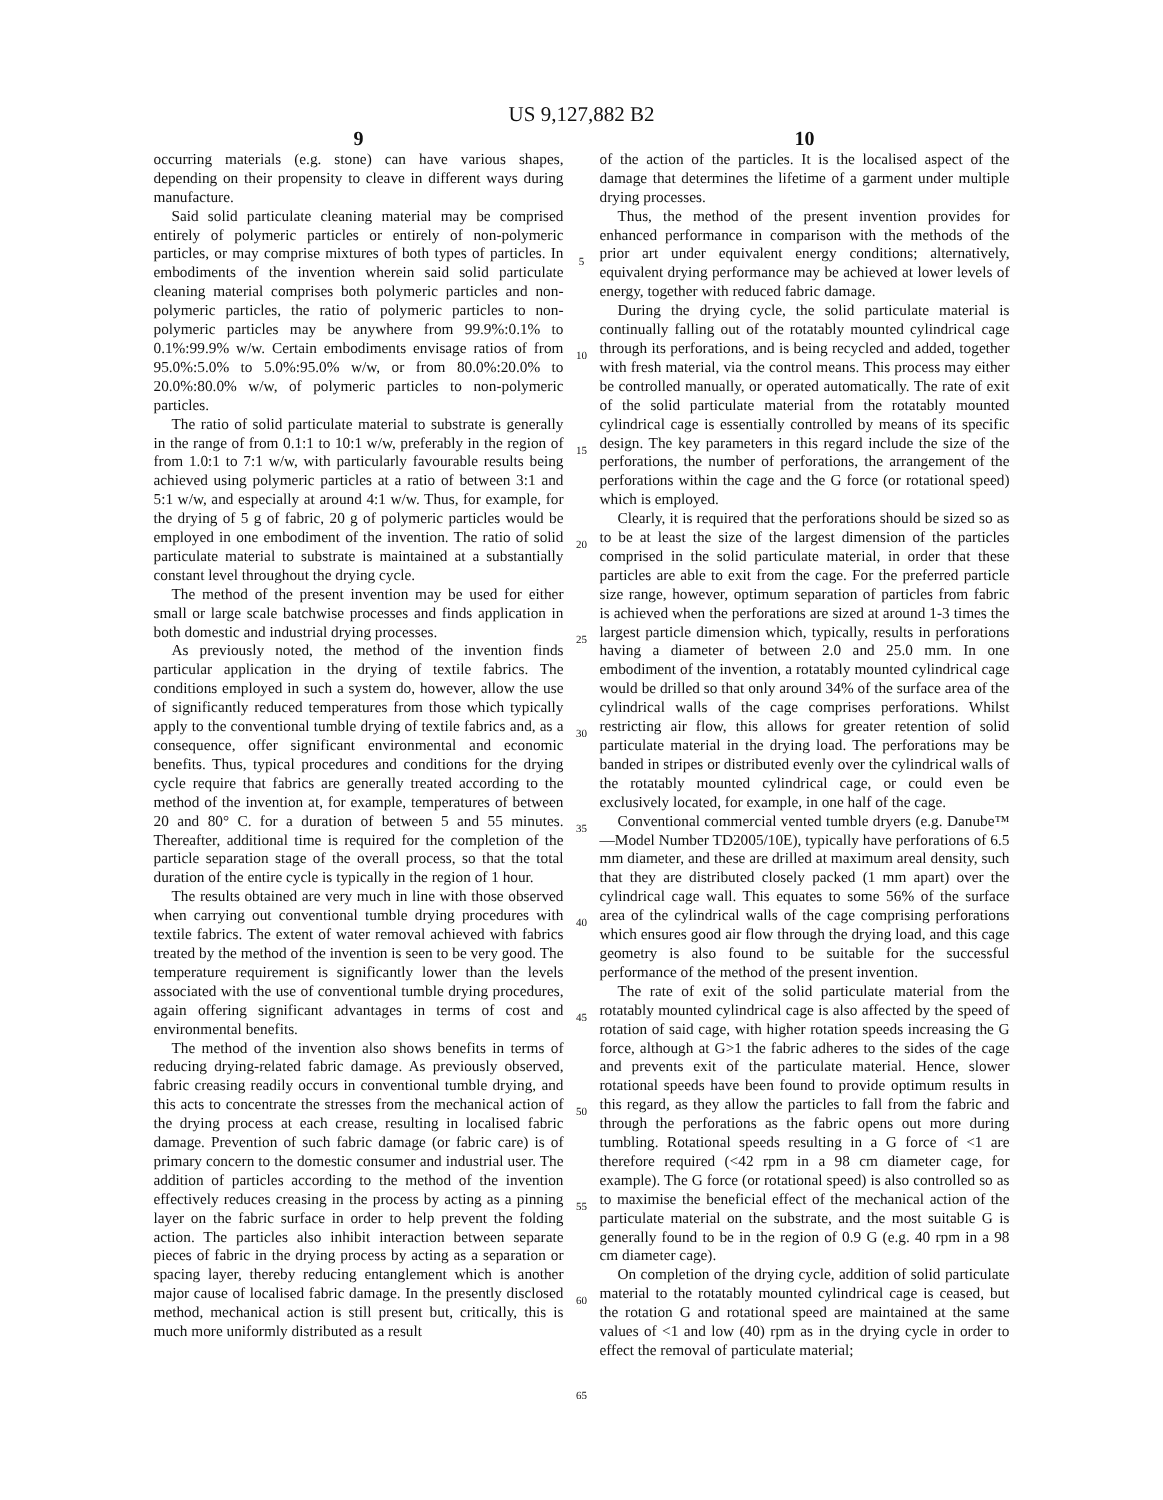US 9,127,882 B2
9
occurring materials (e.g. stone) can have various shapes, depending on their propensity to cleave in different ways during manufacture.
Said solid particulate cleaning material may be comprised entirely of polymeric particles or entirely of non-polymeric particles, or may comprise mixtures of both types of particles. In embodiments of the invention wherein said solid particulate cleaning material comprises both polymeric particles and non-polymeric particles, the ratio of polymeric particles to non-polymeric particles may be anywhere from 99.9%:0.1% to 0.1%:99.9% w/w. Certain embodiments envisage ratios of from 95.0%:5.0% to 5.0%:95.0% w/w, or from 80.0%:20.0% to 20.0%:80.0% w/w, of polymeric particles to non-polymeric particles.
The ratio of solid particulate material to substrate is generally in the range of from 0.1:1 to 10:1 w/w, preferably in the region of from 1.0:1 to 7:1 w/w, with particularly favourable results being achieved using polymeric particles at a ratio of between 3:1 and 5:1 w/w, and especially at around 4:1 w/w. Thus, for example, for the drying of 5 g of fabric, 20 g of polymeric particles would be employed in one embodiment of the invention. The ratio of solid particulate material to substrate is maintained at a substantially constant level throughout the drying cycle.
The method of the present invention may be used for either small or large scale batchwise processes and finds application in both domestic and industrial drying processes.
As previously noted, the method of the invention finds particular application in the drying of textile fabrics. The conditions employed in such a system do, however, allow the use of significantly reduced temperatures from those which typically apply to the conventional tumble drying of textile fabrics and, as a consequence, offer significant environmental and economic benefits. Thus, typical procedures and conditions for the drying cycle require that fabrics are generally treated according to the method of the invention at, for example, temperatures of between 20 and 80° C. for a duration of between 5 and 55 minutes. Thereafter, additional time is required for the completion of the particle separation stage of the overall process, so that the total duration of the entire cycle is typically in the region of 1 hour.
The results obtained are very much in line with those observed when carrying out conventional tumble drying procedures with textile fabrics. The extent of water removal achieved with fabrics treated by the method of the invention is seen to be very good. The temperature requirement is significantly lower than the levels associated with the use of conventional tumble drying procedures, again offering significant advantages in terms of cost and environmental benefits.
The method of the invention also shows benefits in terms of reducing drying-related fabric damage. As previously observed, fabric creasing readily occurs in conventional tumble drying, and this acts to concentrate the stresses from the mechanical action of the drying process at each crease, resulting in localised fabric damage. Prevention of such fabric damage (or fabric care) is of primary concern to the domestic consumer and industrial user. The addition of particles according to the method of the invention effectively reduces creasing in the process by acting as a pinning layer on the fabric surface in order to help prevent the folding action. The particles also inhibit interaction between separate pieces of fabric in the drying process by acting as a separation or spacing layer, thereby reducing entanglement which is another major cause of localised fabric damage. In the presently disclosed method, mechanical action is still present but, critically, this is much more uniformly distributed as a result
5
10
15
20
25
30
35
40
45
50
55
60
65
10
of the action of the particles. It is the localised aspect of the damage that determines the lifetime of a garment under multiple drying processes.
Thus, the method of the present invention provides for enhanced performance in comparison with the methods of the prior art under equivalent energy conditions; alternatively, equivalent drying performance may be achieved at lower levels of energy, together with reduced fabric damage.
During the drying cycle, the solid particulate material is continually falling out of the rotatably mounted cylindrical cage through its perforations, and is being recycled and added, together with fresh material, via the control means. This process may either be controlled manually, or operated automatically. The rate of exit of the solid particulate material from the rotatably mounted cylindrical cage is essentially controlled by means of its specific design. The key parameters in this regard include the size of the perforations, the number of perforations, the arrangement of the perforations within the cage and the G force (or rotational speed) which is employed.
Clearly, it is required that the perforations should be sized so as to be at least the size of the largest dimension of the particles comprised in the solid particulate material, in order that these particles are able to exit from the cage. For the preferred particle size range, however, optimum separation of particles from fabric is achieved when the perforations are sized at around 1-3 times the largest particle dimension which, typically, results in perforations having a diameter of between 2.0 and 25.0 mm. In one embodiment of the invention, a rotatably mounted cylindrical cage would be drilled so that only around 34% of the surface area of the cylindrical walls of the cage comprises perforations. Whilst restricting air flow, this allows for greater retention of solid particulate material in the drying load. The perforations may be banded in stripes or distributed evenly over the cylindrical walls of the rotatably mounted cylindrical cage, or could even be exclusively located, for example, in one half of the cage.
Conventional commercial vented tumble dryers (e.g. Danube™—Model Number TD2005/10E), typically have perforations of 6.5 mm diameter, and these are drilled at maximum areal density, such that they are distributed closely packed (1 mm apart) over the cylindrical cage wall. This equates to some 56% of the surface area of the cylindrical walls of the cage comprising perforations which ensures good air flow through the drying load, and this cage geometry is also found to be suitable for the successful performance of the method of the present invention.
The rate of exit of the solid particulate material from the rotatably mounted cylindrical cage is also affected by the speed of rotation of said cage, with higher rotation speeds increasing the G force, although at G>1 the fabric adheres to the sides of the cage and prevents exit of the particulate material. Hence, slower rotational speeds have been found to provide optimum results in this regard, as they allow the particles to fall from the fabric and through the perforations as the fabric opens out more during tumbling. Rotational speeds resulting in a G force of <1 are therefore required (<42 rpm in a 98 cm diameter cage, for example). The G force (or rotational speed) is also controlled so as to maximise the beneficial effect of the mechanical action of the particulate material on the substrate, and the most suitable G is generally found to be in the region of 0.9 G (e.g. 40 rpm in a 98 cm diameter cage).
On completion of the drying cycle, addition of solid particulate material to the rotatably mounted cylindrical cage is ceased, but the rotation G and rotational speed are maintained at the same values of <1 and low (40) rpm as in the drying cycle in order to effect the removal of particulate material;